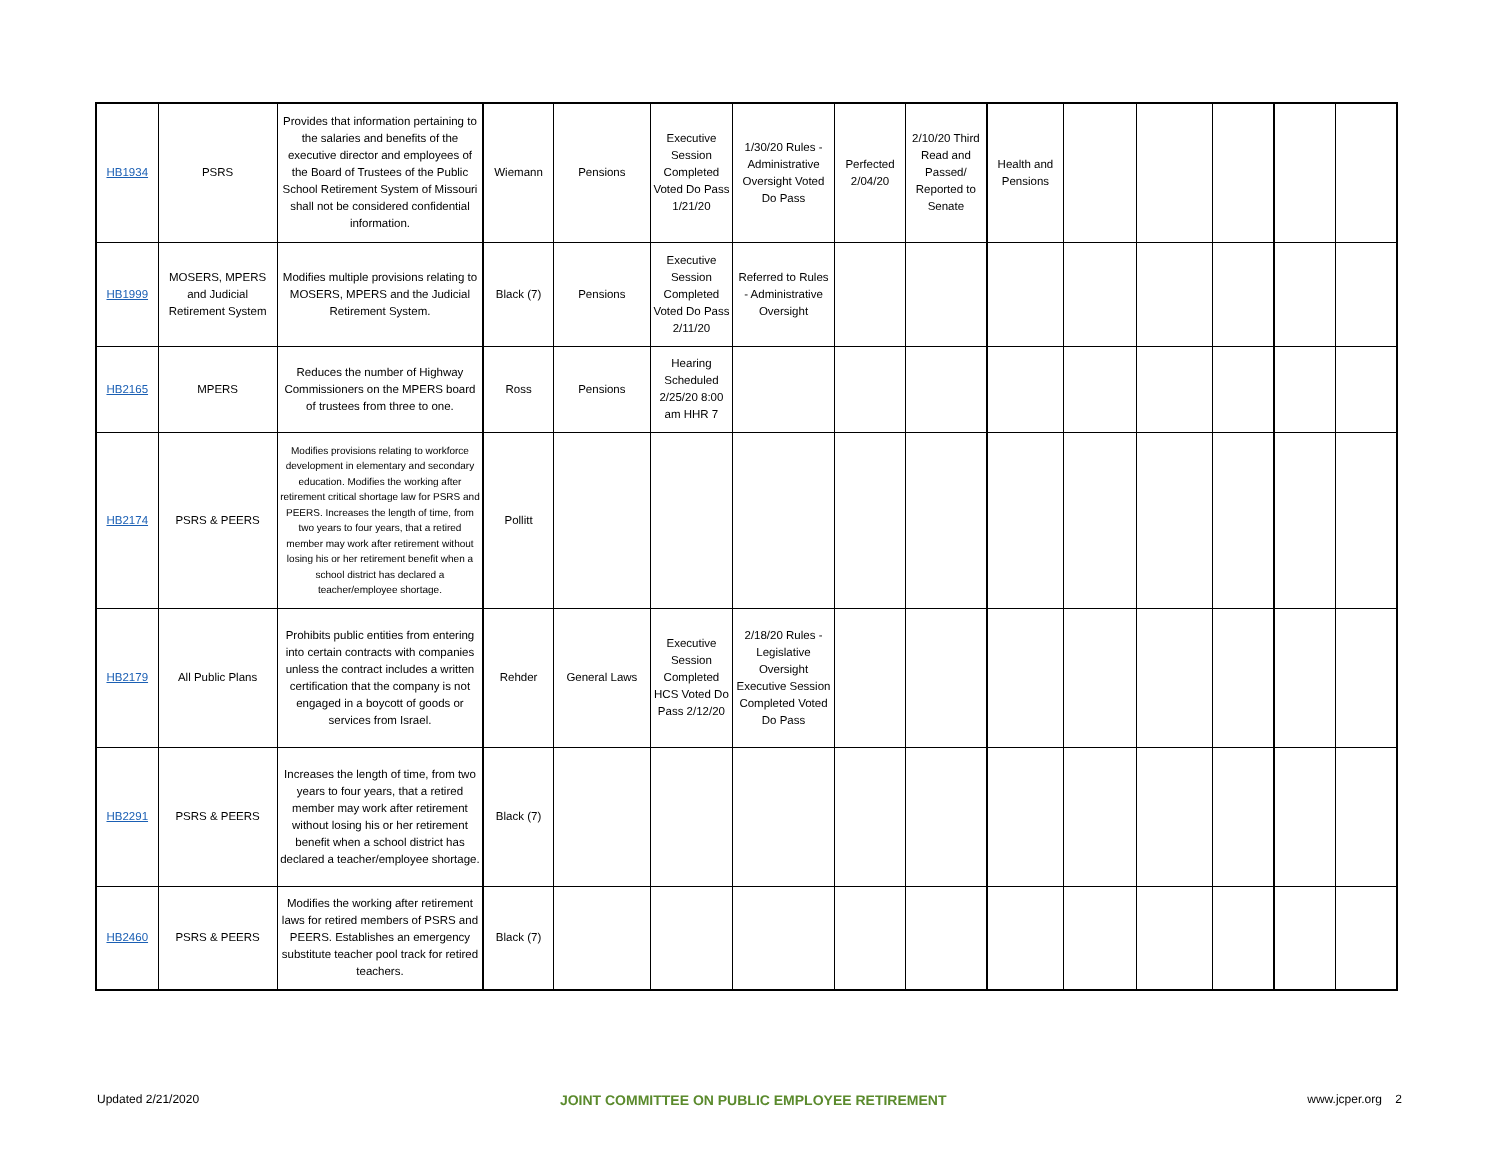| HB1934 | PSRS | Provides that information pertaining to the salaries and benefits of the executive director and employees of the Board of Trustees of the Public School Retirement System of Missouri shall not be considered confidential information. | Wiemann | Pensions | Executive Session Completed Voted Do Pass 1/21/20 | 1/30/20 Rules - Administrative Oversight Voted Do Pass | Perfected 2/04/20 | 2/10/20 Third Read and Passed/ Reported to Senate | Health and Pensions | | | | | |
| HB1999 | MOSERS, MPERS and Judicial Retirement System | Modifies multiple provisions relating to MOSERS, MPERS and the Judicial Retirement System. | Black (7) | Pensions | Executive Session Completed Voted Do Pass 2/11/20 | Referred to Rules - Administrative Oversight | | | | | | | | |
| HB2165 | MPERS | Reduces the number of Highway Commissioners on the MPERS board of trustees from three to one. | Ross | Pensions | Hearing Scheduled 2/25/20 8:00 am HHR 7 | | | | | | | | | |
| HB2174 | PSRS & PEERS | Modifies provisions relating to workforce development in elementary and secondary education. Modifies the working after retirement critical shortage law for PSRS and PEERS. Increases the length of time, from two years to four years, that a retired member may work after retirement without losing his or her retirement benefit when a school district has declared a teacher/employee shortage. | Pollitt | | | | | | | | | | | |
| HB2179 | All Public Plans | Prohibits public entities from entering into certain contracts with companies unless the contract includes a written certification that the company is not engaged in a boycott of goods or services from Israel. | Rehder | General Laws | Executive Session Completed HCS Voted Do Pass 2/12/20 | 2/18/20 Rules - Legislative Oversight Executive Session Completed Voted Do Pass | | | | | | | | |
| HB2291 | PSRS & PEERS | Increases the length of time, from two years to four years, that a retired member may work after retirement without losing his or her retirement benefit when a school district has declared a teacher/employee shortage. | Black (7) | | | | | | | | | | | |
| HB2460 | PSRS & PEERS | Modifies the working after retirement laws for retired members of PSRS and PEERS. Establishes an emergency substitute teacher pool track for retired teachers. | Black (7) | | | | | | | | | | | |
Updated 2/21/2020 JOINT COMMITTEE ON PUBLIC EMPLOYEE RETIREMENT www.jcper.org 2